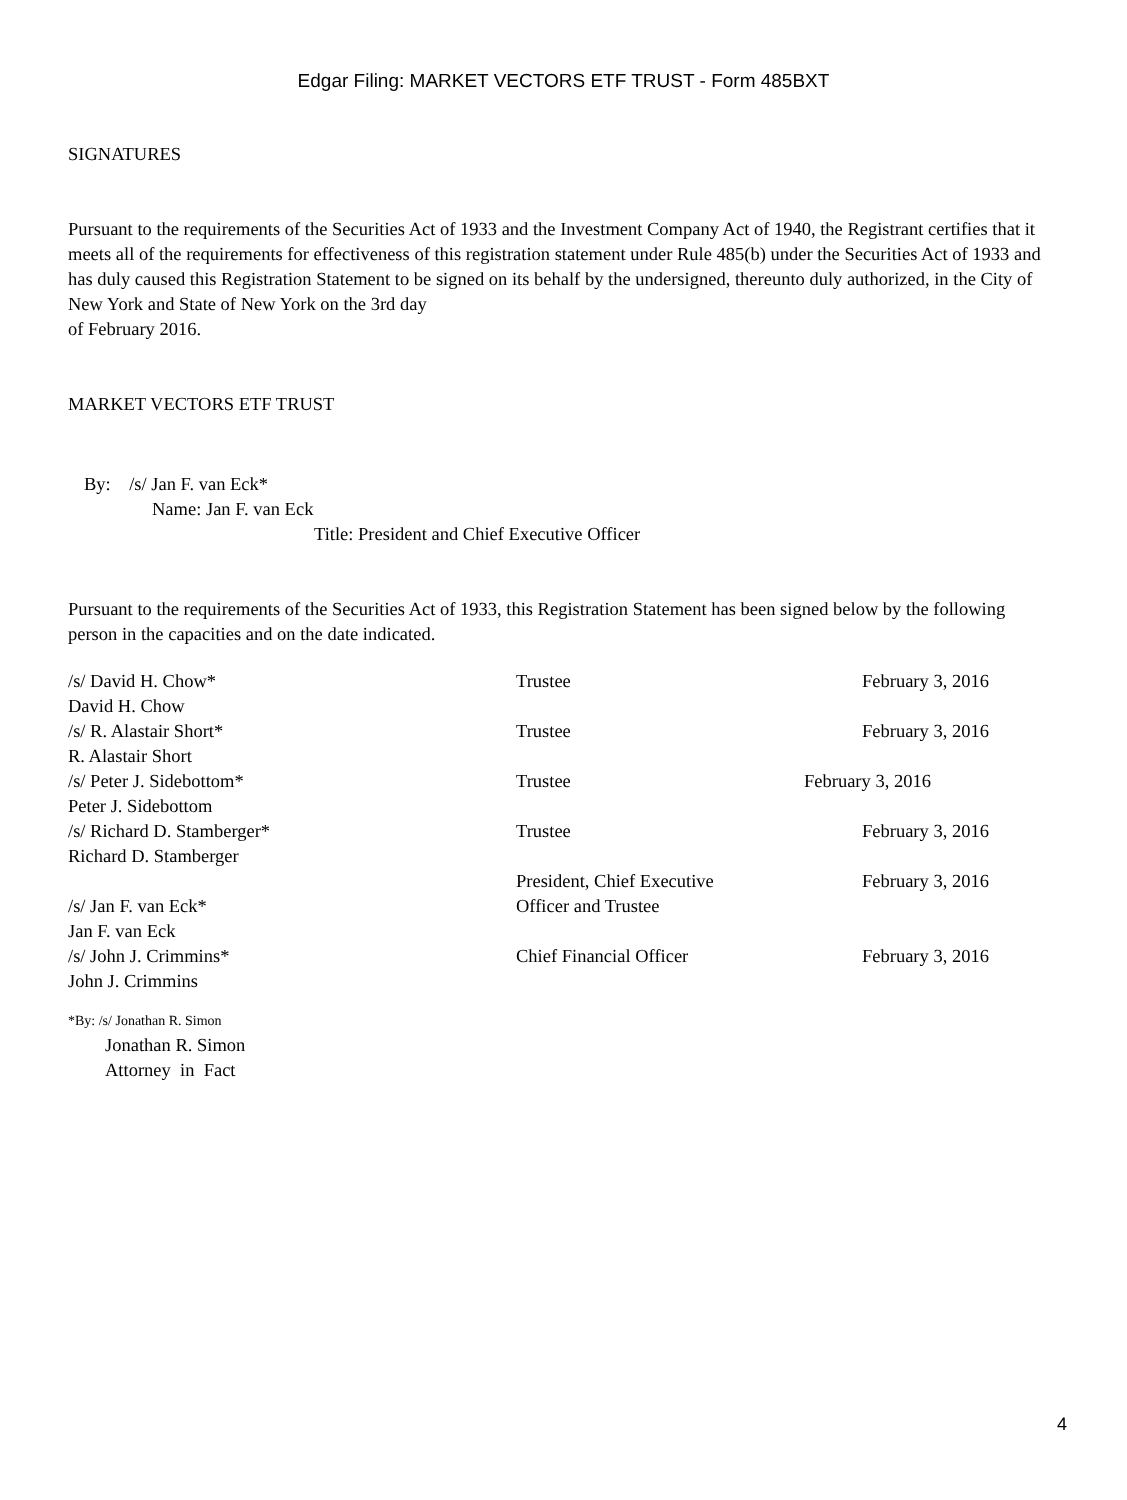Edgar Filing: MARKET VECTORS ETF TRUST - Form 485BXT
SIGNATURES
Pursuant to the requirements of the Securities Act of 1933 and the Investment Company Act of 1940, the Registrant certifies that it meets all of the requirements for effectiveness of this registration statement under Rule 485(b) under the Securities Act of 1933 and has duly caused this Registration Statement to be signed on its behalf by the undersigned, thereunto duly authorized, in the City of New York and State of New York on the 3rd day
of February 2016.
MARKET VECTORS ETF TRUST
By: /s/ Jan F. van Eck*
Name: Jan F. van Eck
Title: President and Chief Executive Officer
Pursuant to the requirements of the Securities Act of 1933, this Registration Statement has been signed below by the following person in the capacities and on the date indicated.
| /s/ David H. Chow* David H. Chow | Trustee | February 3, 2016 |
| /s/ R. Alastair Short* R. Alastair Short | Trustee | February 3, 2016 |
| /s/ Peter J. Sidebottom* Peter J. Sidebottom | Trustee | February 3, 2016 |
| /s/ Richard D. Stamberger* Richard D. Stamberger | Trustee | February 3, 2016 |
| /s/ Jan F. van Eck* Jan F. van Eck | President, Chief Executive Officer and Trustee | February 3, 2016 |
| /s/ John J. Crimmins* John J. Crimmins | Chief Financial Officer | February 3, 2016 |
*By: /s/ Jonathan R. Simon
Jonathan R. Simon
Attorney in Fact
4